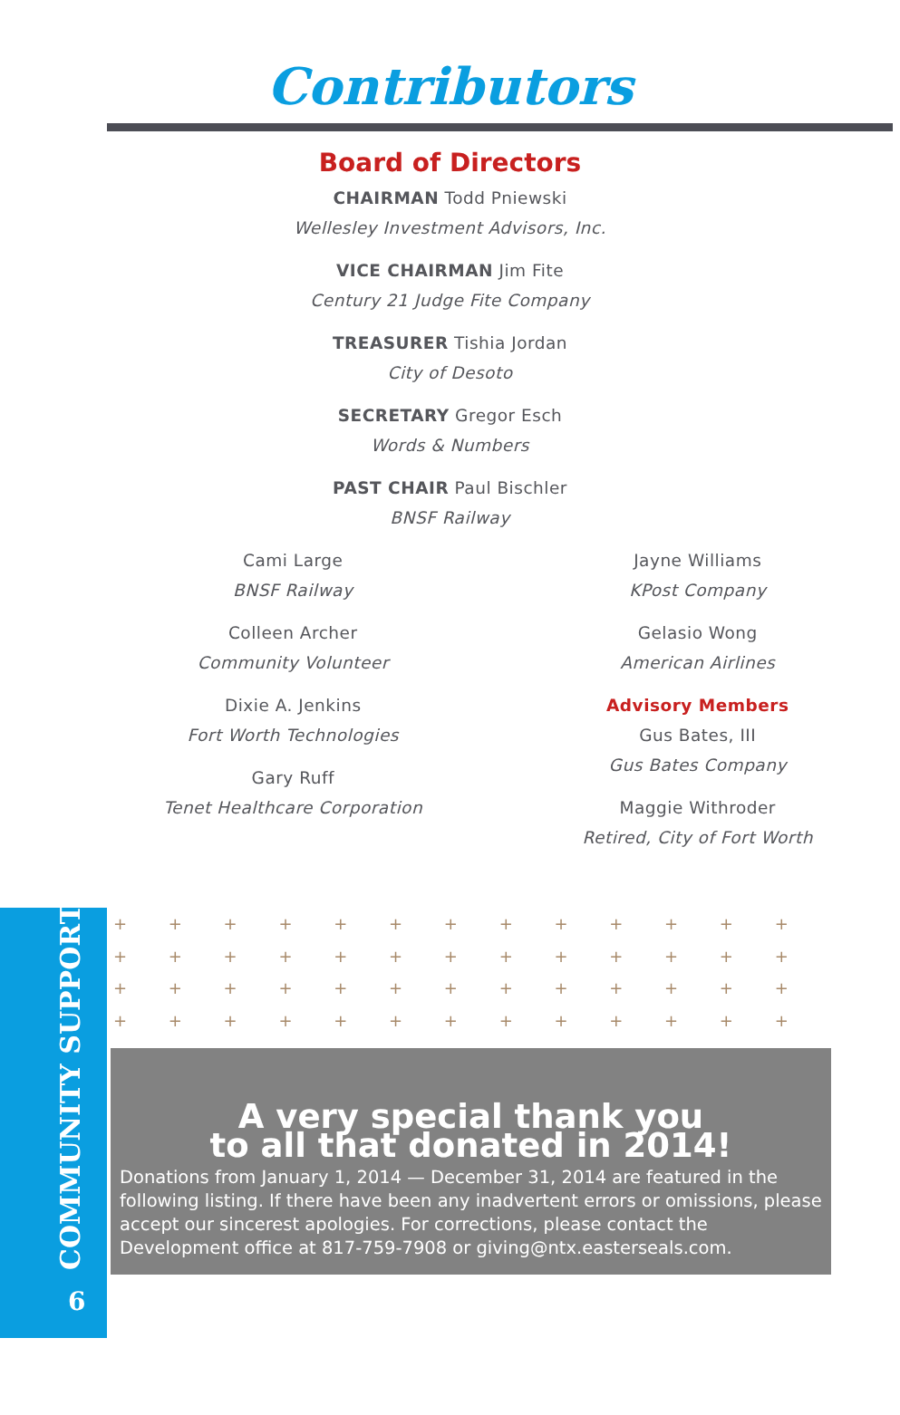Contributors
Board of Directors
CHAIRMAN Todd Pniewski
Wellesley Investment Advisors, Inc.
VICE CHAIRMAN Jim Fite
Century 21 Judge Fite Company
TREASURER Tishia Jordan
City of Desoto
SECRETARY Gregor Esch
Words & Numbers
PAST CHAIR Paul Bischler
BNSF Railway
Cami Large
BNSF Railway
Colleen Archer
Community Volunteer
Dixie A. Jenkins
Fort Worth Technologies
Gary Ruff
Tenet Healthcare Corporation
Jayne Williams
KPost Company
Gelasio Wong
American Airlines
Advisory Members
Gus Bates, III
Gus Bates Company
Maggie Withroder
Retired, City of Fort Worth
COMMUNITY SUPPORT 6
+ + + + + + + + + + + + + + + + + + + + + + + +
+ + + + + + + + + + + + + + + + + + + + + + + +
+ + + + + + + + + + + + + + + + + + + + + + + +
+ + + + + + + + + + + + + + + + + + + + + + + +
A very special thank you
to all that donated in 2014!
Donations from January 1, 2014 — December 31, 2014 are featured in the following listing. If there have been any inadvertent errors or omissions, please accept our sincerest apologies. For corrections, please contact the Development office at 817-759-7908 or giving@ntx.easterseals.com.